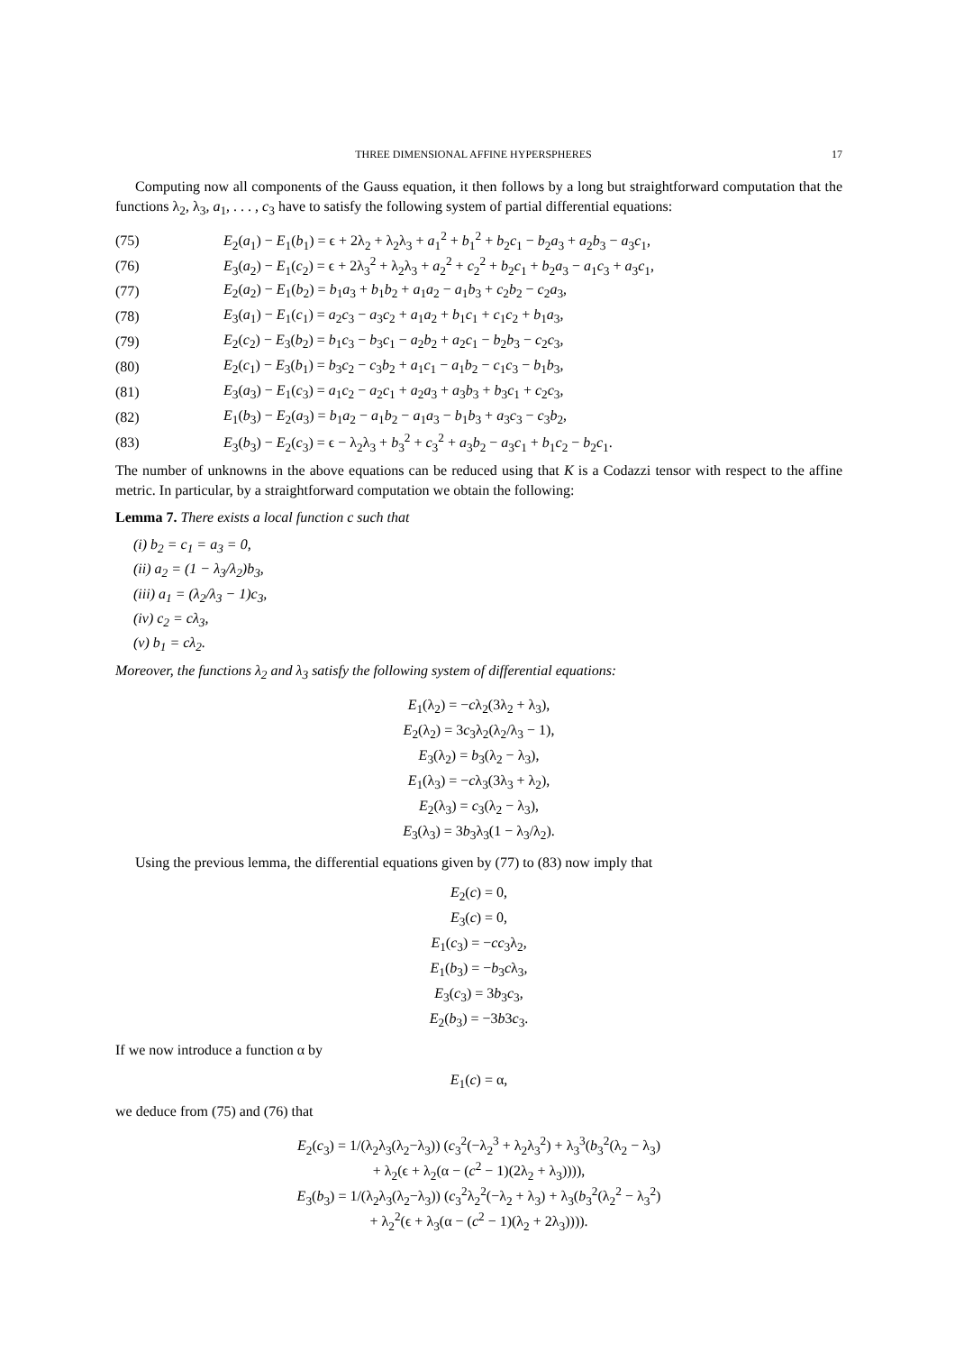THREE DIMENSIONAL AFFINE HYPERSPHERES 17
Computing now all components of the Gauss equation, it then follows by a long but straightforward computation that the functions λ<sub>2</sub>, λ<sub>3</sub>, a<sub>1</sub>, . . . , c<sub>3</sub> have to satisfy the following system of partial differential equations:
(75) E<sub>2</sub>(a<sub>1</sub>) − E<sub>1</sub>(b<sub>1</sub>) = ϵ + 2λ<sub>2</sub> + λ<sub>2</sub>λ<sub>3</sub> + a<sub>1</sub><sup>2</sup> + b<sub>1</sub><sup>2</sup> + b<sub>2</sub>c<sub>1</sub> − b<sub>2</sub>a<sub>3</sub> + a<sub>2</sub>b<sub>3</sub> − a<sub>3</sub>c<sub>1</sub>,
(76) E<sub>3</sub>(a<sub>2</sub>) − E<sub>1</sub>(c<sub>2</sub>) = ϵ + 2λ<sub>3</sub><sup>2</sup> + λ<sub>2</sub>λ<sub>3</sub> + a<sub>2</sub><sup>2</sup> + c<sub>2</sub><sup>2</sup> + b<sub>2</sub>c<sub>1</sub> + b<sub>2</sub>a<sub>3</sub> − a<sub>1</sub>c<sub>3</sub> + a<sub>3</sub>c<sub>1</sub>,
(77) E<sub>2</sub>(a<sub>2</sub>) − E<sub>1</sub>(b<sub>2</sub>) = b<sub>1</sub>a<sub>3</sub> + b<sub>1</sub>b<sub>2</sub> + a<sub>1</sub>a<sub>2</sub> − a<sub>1</sub>b<sub>3</sub> + c<sub>2</sub>b<sub>2</sub> − c<sub>2</sub>a<sub>3</sub>,
(78) E<sub>3</sub>(a<sub>1</sub>) − E<sub>1</sub>(c<sub>1</sub>) = a<sub>2</sub>c<sub>3</sub> − a<sub>3</sub>c<sub>2</sub> + a<sub>1</sub>a<sub>2</sub> + b<sub>1</sub>c<sub>1</sub> + c<sub>1</sub>c<sub>2</sub> + b<sub>1</sub>a<sub>3</sub>,
(79) E<sub>2</sub>(c<sub>2</sub>) − E<sub>3</sub>(b<sub>2</sub>) = b<sub>1</sub>c<sub>3</sub> − b<sub>3</sub>c<sub>1</sub> − a<sub>2</sub>b<sub>2</sub> + a<sub>2</sub>c<sub>1</sub> − b<sub>2</sub>b<sub>3</sub> − c<sub>2</sub>c<sub>3</sub>,
(80) E<sub>2</sub>(c<sub>1</sub>) − E<sub>3</sub>(b<sub>1</sub>) = b<sub>3</sub>c<sub>2</sub> − c<sub>3</sub>b<sub>2</sub> + a<sub>1</sub>c<sub>1</sub> − a<sub>1</sub>b<sub>2</sub> − c<sub>1</sub>c<sub>3</sub> − b<sub>1</sub>b<sub>3</sub>,
(81) E<sub>3</sub>(a<sub>3</sub>) − E<sub>1</sub>(c<sub>3</sub>) = a<sub>1</sub>c<sub>2</sub> − a<sub>2</sub>c<sub>1</sub> + a<sub>2</sub>a<sub>3</sub> + a<sub>3</sub>b<sub>3</sub> + b<sub>3</sub>c<sub>1</sub> + c<sub>2</sub>c<sub>3</sub>,
(82) E<sub>1</sub>(b<sub>3</sub>) − E<sub>2</sub>(a<sub>3</sub>) = b<sub>1</sub>a<sub>2</sub> − a<sub>1</sub>b<sub>2</sub> − a<sub>1</sub>a<sub>3</sub> − b<sub>1</sub>b<sub>3</sub> + a<sub>3</sub>c<sub>3</sub> − c<sub>3</sub>b<sub>2</sub>,
(83) E<sub>3</sub>(b<sub>3</sub>) − E<sub>2</sub>(c<sub>3</sub>) = ϵ − λ<sub>2</sub>λ<sub>3</sub> + b<sub>3</sub><sup>2</sup> + c<sub>3</sub><sup>2</sup> + a<sub>3</sub>b<sub>2</sub> − a<sub>3</sub>c<sub>1</sub> + b<sub>1</sub>c<sub>2</sub> − b<sub>2</sub>c<sub>1</sub>.
The number of unknowns in the above equations can be reduced using that K is a Codazzi tensor with respect to the affine metric. In particular, by a straightforward computation we obtain the following:
Lemma 7. There exists a local function c such that
(i) b<sub>2</sub> = c<sub>1</sub> = a<sub>3</sub> = 0,
(ii) a<sub>2</sub> = (1 − λ<sub>3</sub>/λ<sub>2</sub>)b<sub>3</sub>,
(iii) a<sub>1</sub> = (λ<sub>2</sub>/λ<sub>3</sub> − 1)c<sub>3</sub>,
(iv) c<sub>2</sub> = cλ<sub>3</sub>,
(v) b<sub>1</sub> = cλ<sub>2</sub>.
Moreover, the functions λ<sub>2</sub> and λ<sub>3</sub> satisfy the following system of differential equations:
E<sub>1</sub>(λ<sub>2</sub>) = −cλ<sub>2</sub>(3λ<sub>2</sub> + λ<sub>3</sub>),
E<sub>2</sub>(λ<sub>2</sub>) = 3c<sub>3</sub>λ<sub>2</sub>(λ<sub>2</sub>/λ<sub>3</sub> − 1),
E<sub>3</sub>(λ<sub>2</sub>) = b<sub>3</sub>(λ<sub>2</sub> − λ<sub>3</sub>),
E<sub>1</sub>(λ<sub>3</sub>) = −cλ<sub>3</sub>(3λ<sub>3</sub> + λ<sub>2</sub>),
E<sub>2</sub>(λ<sub>3</sub>) = c<sub>3</sub>(λ<sub>2</sub> − λ<sub>3</sub>),
E<sub>3</sub>(λ<sub>3</sub>) = 3b<sub>3</sub>λ<sub>3</sub>(1 − λ<sub>3</sub>/λ<sub>2</sub>).
Using the previous lemma, the differential equations given by (77) to (83) now imply that
E<sub>2</sub>(c) = 0,
E<sub>3</sub>(c) = 0,
E<sub>1</sub>(c<sub>3</sub>) = −cc<sub>3</sub>λ<sub>2</sub>,
E<sub>1</sub>(b<sub>3</sub>) = −b<sub>3</sub>cλ<sub>3</sub>,
E<sub>3</sub>(c<sub>3</sub>) = 3b<sub>3</sub>c<sub>3</sub>,
E<sub>2</sub>(b<sub>3</sub>) = −3b3c<sub>3</sub>.
If we now introduce a function α by
E<sub>1</sub>(c) = α,
we deduce from (75) and (76) that
E<sub>2</sub>(c<sub>3</sub>) = 1/(λ<sub>2</sub>λ<sub>3</sub>(λ<sub>2</sub>−λ<sub>3</sub>)) (c<sub>3</sub><sup>2</sup>(−λ<sub>2</sub><sup>3</sup> + λ<sub>2</sub>λ<sub>3</sub><sup>2</sup>) + λ<sub>3</sub><sup>3</sup>(b<sub>3</sub><sup>2</sup>(λ<sub>2</sub> − λ<sub>3</sub>)
+ λ<sub>2</sub>(ϵ + λ<sub>2</sub>(α − (c<sup>2</sup> − 1)(2λ<sub>2</sub> + λ<sub>3</sub>)))),
E<sub>3</sub>(b<sub>3</sub>) = 1/(λ<sub>2</sub>λ<sub>3</sub>(λ<sub>2</sub>−λ<sub>3</sub>)) (c<sub>3</sub><sup>2</sup>λ<sub>2</sub><sup>2</sup>(−λ<sub>2</sub> + λ<sub>3</sub>) + λ<sub>3</sub>(b<sub>3</sub><sup>2</sup>(λ<sub>2</sub><sup>2</sup> − λ<sub>3</sub><sup>2</sup>)
+ λ<sub>2</sub><sup>2</sup>(ϵ + λ<sub>3</sub>(α − (c<sup>2</sup> − 1)(λ<sub>2</sub> + 2λ<sub>3</sub>)))).